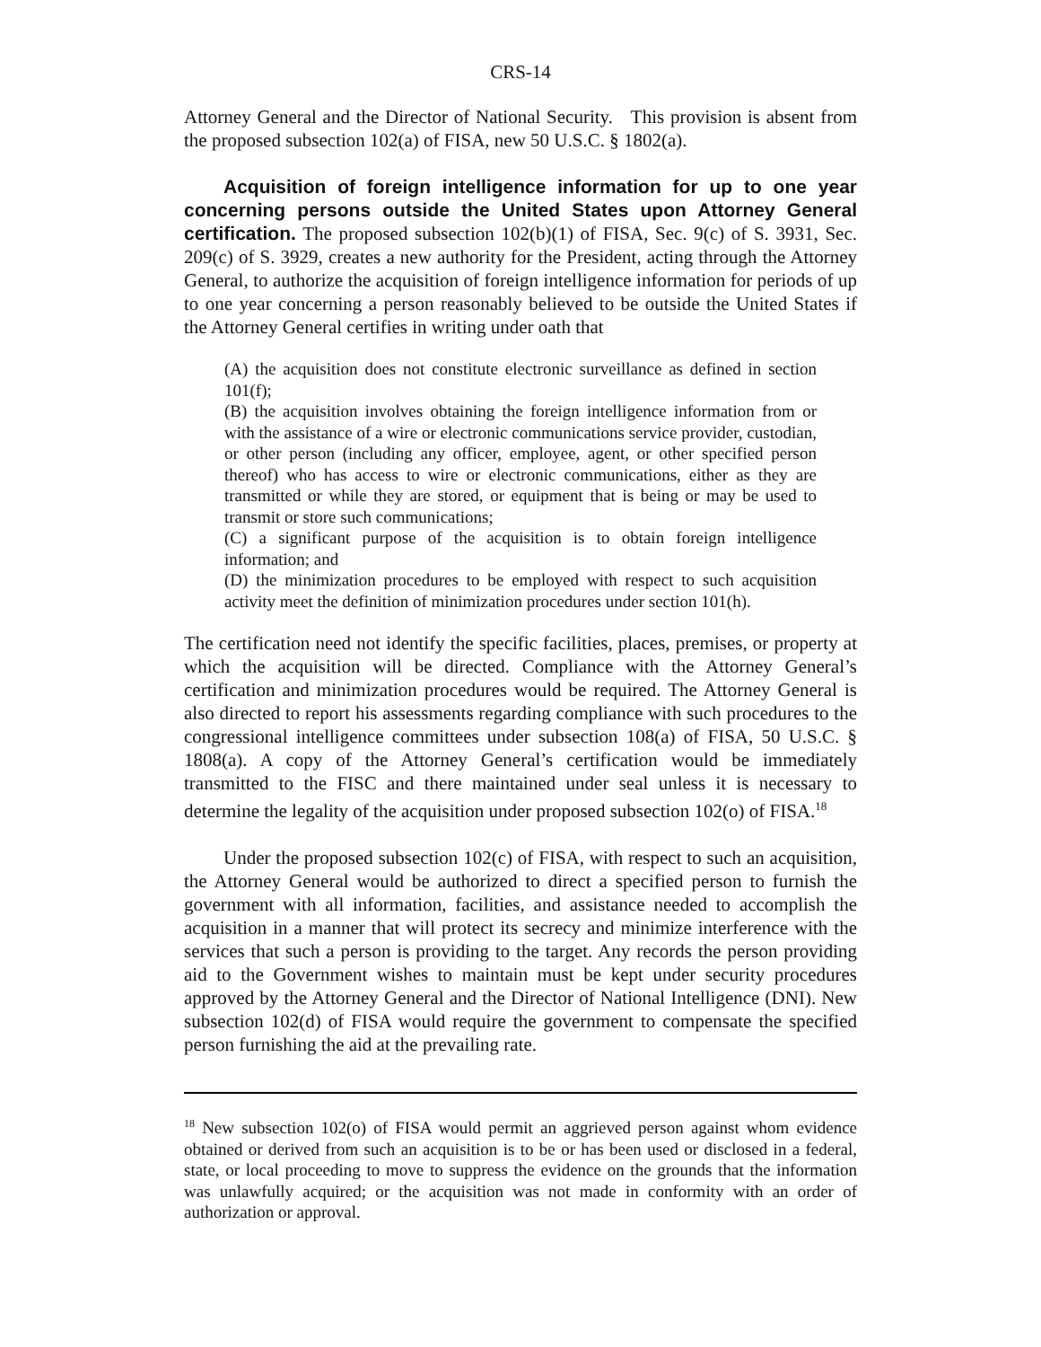CRS-14
Attorney General and the Director of National Security. This provision is absent from the proposed subsection 102(a) of FISA, new 50 U.S.C. § 1802(a).
Acquisition of foreign intelligence information for up to one year concerning persons outside the United States upon Attorney General certification. The proposed subsection 102(b)(1) of FISA, Sec. 9(c) of S. 3931, Sec. 209(c) of S. 3929, creates a new authority for the President, acting through the Attorney General, to authorize the acquisition of foreign intelligence information for periods of up to one year concerning a person reasonably believed to be outside the United States if the Attorney General certifies in writing under oath that
(A) the acquisition does not constitute electronic surveillance as defined in section 101(f);
(B) the acquisition involves obtaining the foreign intelligence information from or with the assistance of a wire or electronic communications service provider, custodian, or other person (including any officer, employee, agent, or other specified person thereof) who has access to wire or electronic communications, either as they are transmitted or while they are stored, or equipment that is being or may be used to transmit or store such communications;
(C) a significant purpose of the acquisition is to obtain foreign intelligence information; and
(D) the minimization procedures to be employed with respect to such acquisition activity meet the definition of minimization procedures under section 101(h).
The certification need not identify the specific facilities, places, premises, or property at which the acquisition will be directed. Compliance with the Attorney General’s certification and minimization procedures would be required. The Attorney General is also directed to report his assessments regarding compliance with such procedures to the congressional intelligence committees under subsection 108(a) of FISA, 50 U.S.C. § 1808(a). A copy of the Attorney General’s certification would be immediately transmitted to the FISC and there maintained under seal unless it is necessary to determine the legality of the acquisition under proposed subsection 102(o) of FISA.<sup>18</sup>
Under the proposed subsection 102(c) of FISA, with respect to such an acquisition, the Attorney General would be authorized to direct a specified person to furnish the government with all information, facilities, and assistance needed to accomplish the acquisition in a manner that will protect its secrecy and minimize interference with the services that such a person is providing to the target. Any records the person providing aid to the Government wishes to maintain must be kept under security procedures approved by the Attorney General and the Director of National Intelligence (DNI). New subsection 102(d) of FISA would require the government to compensate the specified person furnishing the aid at the prevailing rate.
<sup>18</sup> New subsection 102(o) of FISA would permit an aggrieved person against whom evidence obtained or derived from such an acquisition is to be or has been used or disclosed in a federal, state, or local proceeding to move to suppress the evidence on the grounds that the information was unlawfully acquired; or the acquisition was not made in conformity with an order of authorization or approval.